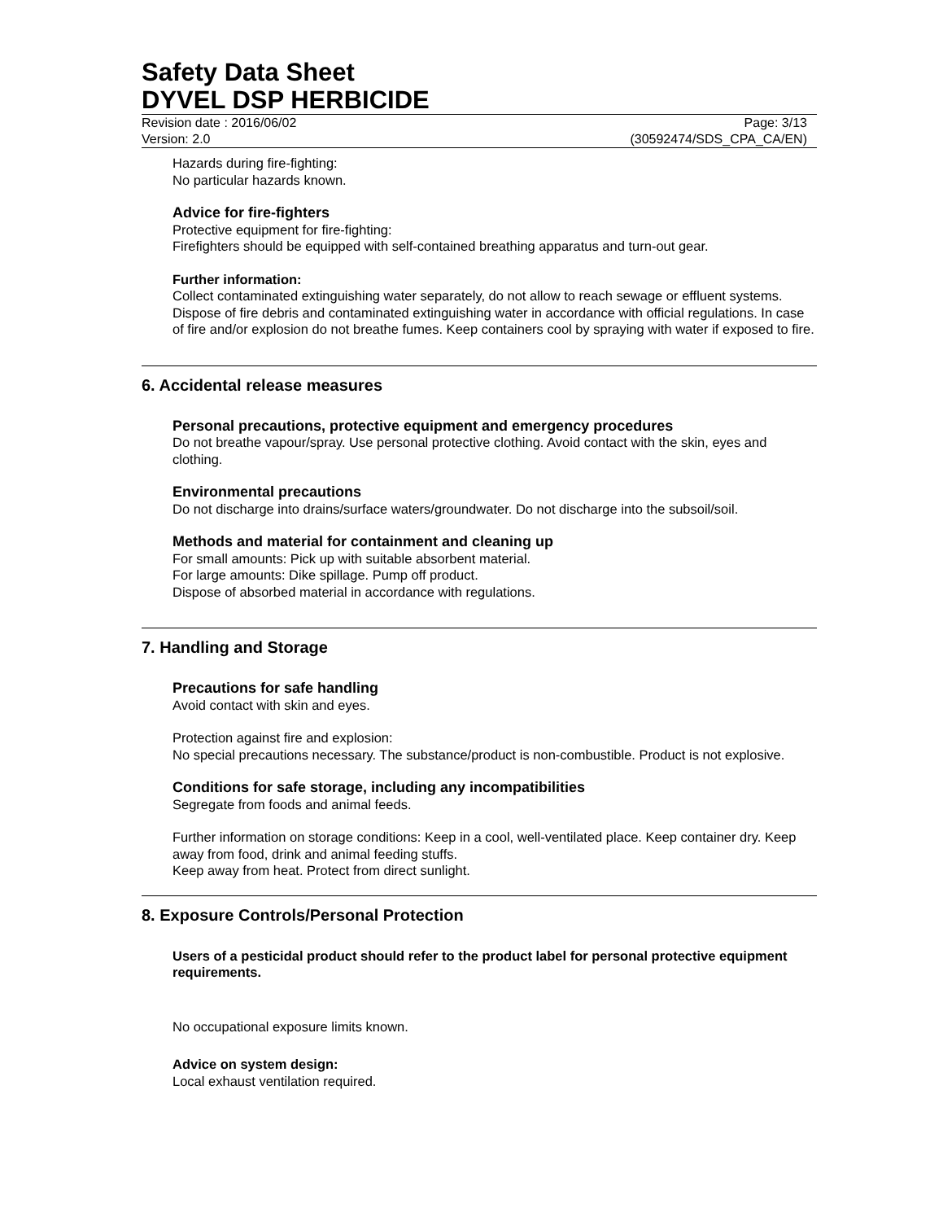Safety Data Sheet
DYVEL DSP HERBICIDE
Revision date : 2016/06/02
Version: 2.0
Page: 3/13
(30592474/SDS_CPA_CA/EN)
Hazards during fire-fighting:
No particular hazards known.
Advice for fire-fighters
Protective equipment for fire-fighting:
Firefighters should be equipped with self-contained breathing apparatus and turn-out gear.
Further information:
Collect contaminated extinguishing water separately, do not allow to reach sewage or effluent systems. Dispose of fire debris and contaminated extinguishing water in accordance with official regulations. In case of fire and/or explosion do not breathe fumes. Keep containers cool by spraying with water if exposed to fire.
6. Accidental release measures
Personal precautions, protective equipment and emergency procedures
Do not breathe vapour/spray. Use personal protective clothing. Avoid contact with the skin, eyes and clothing.
Environmental precautions
Do not discharge into drains/surface waters/groundwater. Do not discharge into the subsoil/soil.
Methods and material for containment and cleaning up
For small amounts: Pick up with suitable absorbent material.
For large amounts: Dike spillage. Pump off product.
Dispose of absorbed material in accordance with regulations.
7. Handling and Storage
Precautions for safe handling
Avoid contact with skin and eyes.
Protection against fire and explosion:
No special precautions necessary. The substance/product is non-combustible. Product is not explosive.
Conditions for safe storage, including any incompatibilities
Segregate from foods and animal feeds.
Further information on storage conditions: Keep in a cool, well-ventilated place. Keep container dry. Keep away from food, drink and animal feeding stuffs.
Keep away from heat. Protect from direct sunlight.
8. Exposure Controls/Personal Protection
Users of a pesticidal product should refer to the product label for personal protective equipment requirements.
No occupational exposure limits known.
Advice on system design:
Local exhaust ventilation required.